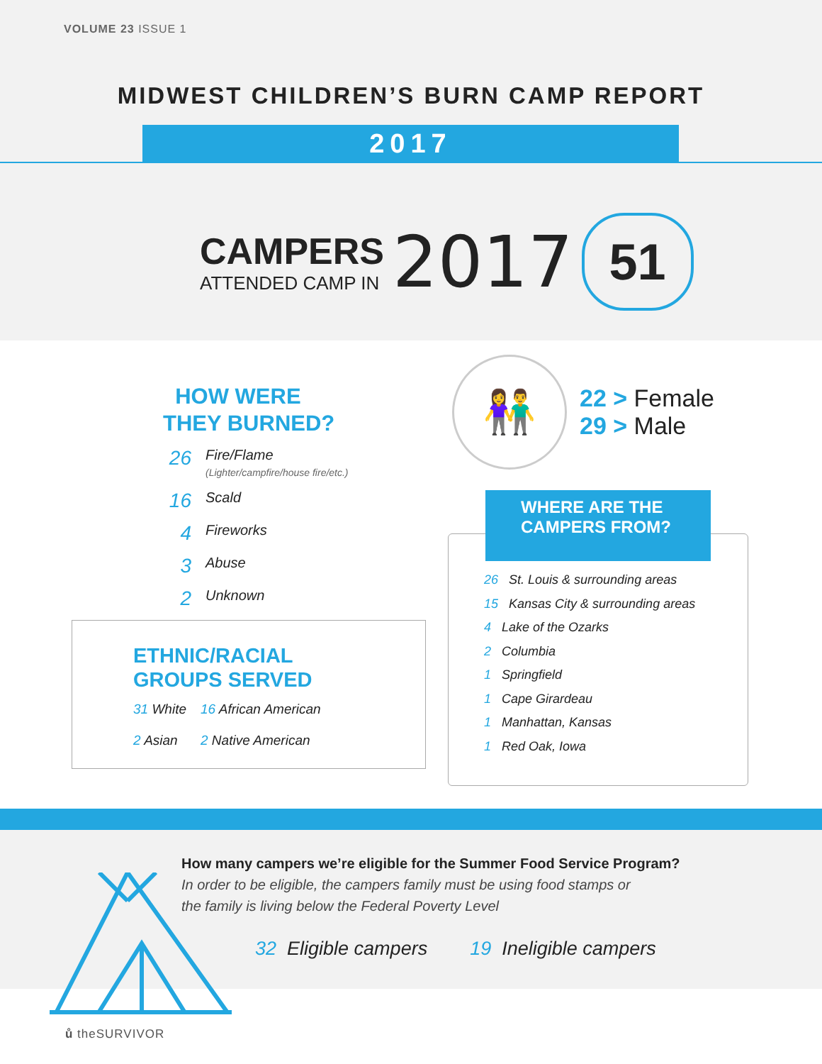VOLUME 23 ISSUE 1
MIDWEST CHILDREN’S BURN CAMP REPORT
2017
CAMPERS
ATTENDED CAMP IN
2017
51
HOW WERE
THEY BURNED?
26 Fire/Flame
(Lighter/campfire/house fire/etc.)
16 Scald
4 Fireworks
3 Abuse
2 Unknown
👫
22 > Female
29 > Male
ETHNIC/RACIAL
GROUPS SERVED
31 White
2 Asian
16 African American
2 Native American
WHERE ARE THE
CAMPERS FROM?
26 St. Louis & surrounding areas
15 Kansas City & surrounding areas
4 Lake of the Ozarks
2 Columbia
1 Springfield
1 Cape Girardeau
1 Manhattan, Kansas
1 Red Oak, Iowa
How many campers we’re eligible for the Summer Food Service Program?
In order to be eligible, the campers family must be using food stamps or
the family is living below the Federal Poverty Level
32 Eligible campers 19 Ineligible campers
ů theSURVIVOR